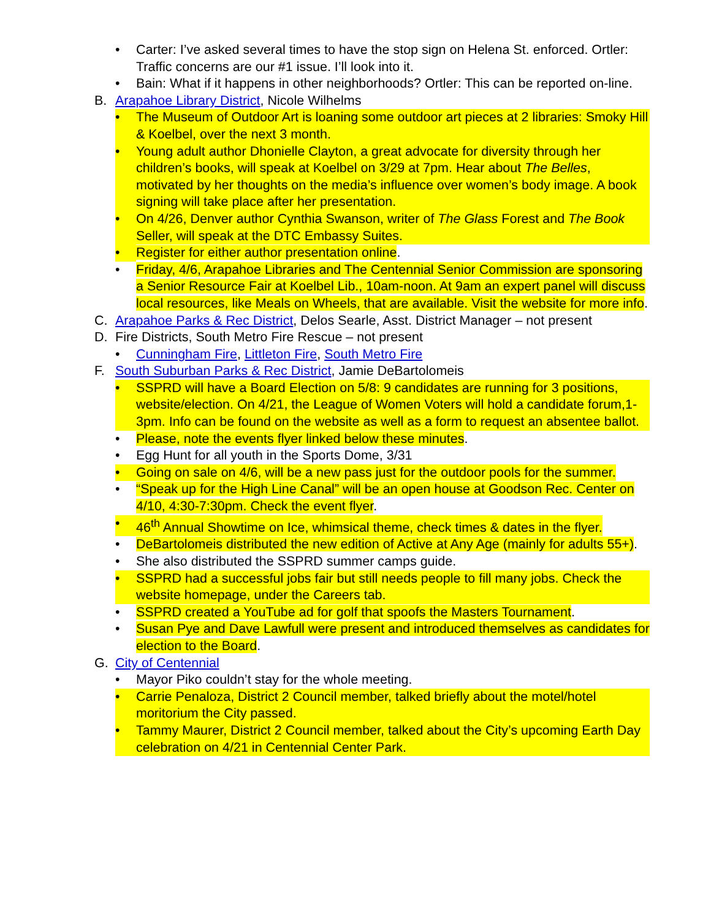• Carter: I’ve asked several times to have the stop sign on Helena St. enforced. Ortler: Traffic concerns are our #1 issue. I’ll look into it.
• Bain: What if it happens in other neighborhoods? Ortler: This can be reported on-line.
B. Arapahoe Library District, Nicole Wilhelms
• The Museum of Outdoor Art is loaning some outdoor art pieces at 2 libraries: Smoky Hill & Koelbel, over the next 3 month.
• Young adult author Dhonielle Clayton, a great advocate for diversity through her children’s books, will speak at Koelbel on 3/29 at 7pm. Hear about The Belles, motivated by her thoughts on the media’s influence over women’s body image. A book signing will take place after her presentation.
• On 4/26, Denver author Cynthia Swanson, writer of The Glass Forest and The Book Seller, will speak at the DTC Embassy Suites.
• Register for either author presentation online.
• Friday, 4/6, Arapahoe Libraries and The Centennial Senior Commission are sponsoring a Senior Resource Fair at Koelbel Lib., 10am-noon. At 9am an expert panel will discuss local resources, like Meals on Wheels, that are available. Visit the website for more info.
C. Arapahoe Parks & Rec District, Delos Searle, Asst. District Manager – not present
D. Fire Districts, South Metro Fire Rescue – not present
• Cunningham Fire, Littleton Fire, South Metro Fire
F. South Suburban Parks & Rec District, Jamie DeBartolomeis
• SSPRD will have a Board Election on 5/8: 9 candidates are running for 3 positions, website/election. On 4/21, the League of Women Voters will hold a candidate forum,1-3pm. Info can be found on the website as well as a form to request an absentee ballot.
• Please, note the events flyer linked below these minutes.
• Egg Hunt for all youth in the Sports Dome, 3/31
• Going on sale on 4/6, will be a new pass just for the outdoor pools for the summer.
• “Speak up for the High Line Canal” will be an open house at Goodson Rec. Center on 4/10, 4:30-7:30pm. Check the event flyer.
• 46<sup>th</sup> Annual Showtime on Ice, whimsical theme, check times & dates in the flyer.
• DeBartolomeis distributed the new edition of Active at Any Age (mainly for adults 55+).
• She also distributed the SSPRD summer camps guide.
• SSPRD had a successful jobs fair but still needs people to fill many jobs. Check the website homepage, under the Careers tab.
• SSPRD created a YouTube ad for golf that spoofs the Masters Tournament.
• Susan Pye and Dave Lawfull were present and introduced themselves as candidates for election to the Board.
G. City of Centennial
• Mayor Piko couldn’t stay for the whole meeting.
• Carrie Penaloza, District 2 Council member, talked briefly about the motel/hotel moritorium the City passed.
• Tammy Maurer, District 2 Council member, talked about the City’s upcoming Earth Day celebration on 4/21 in Centennial Center Park.